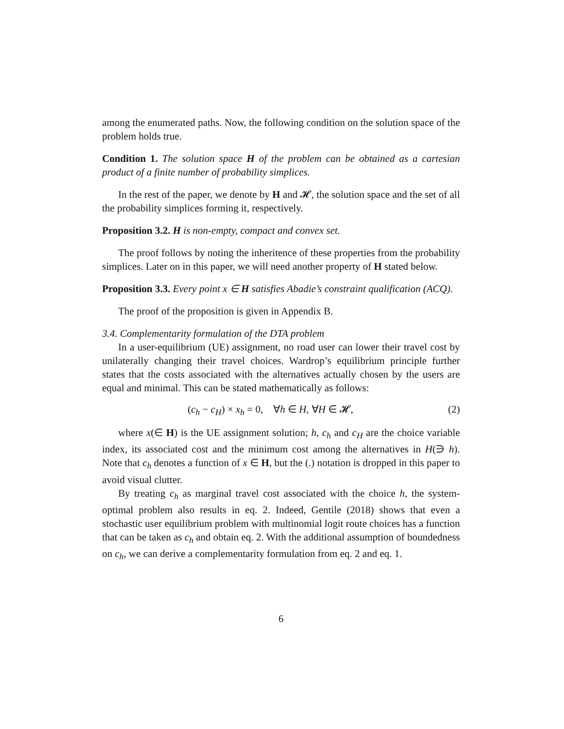among the enumerated paths. Now, the following condition on the solution space of the problem holds true.
Condition 1. The solution space H of the problem can be obtained as a cartesian product of a finite number of probability simplices.
In the rest of the paper, we denote by H and 𝓗, the solution space and the set of all the probability simplices forming it, respectively.
Proposition 3.2. H is non-empty, compact and convex set.
The proof follows by noting the inheritence of these properties from the probability simplices. Later on in this paper, we will need another property of H stated below.
Proposition 3.3. Every point x ∈ H satisfies Abadie’s constraint qualification (ACQ).
The proof of the proposition is given in Appendix B.
3.4. Complementarity formulation of the DTA problem
In a user-equilibrium (UE) assignment, no road user can lower their travel cost by unilaterally changing their travel choices. Wardrop’s equilibrium principle further states that the costs associated with the alternatives actually chosen by the users are equal and minimal. This can be stated mathematically as follows:
(c<sub>h</sub> − c<sub>H</sub>) × x<sub>h</sub> = 0, ∀h ∈ H, ∀H ∈ 𝓗, (2)
where x(∈ H) is the UE assignment solution; h, c<sub>h</sub> and c<sub>H</sub> are the choice variable index, its associated cost and the minimum cost among the alternatives in H(∋ h). Note that c<sub>h</sub> denotes a function of x ∈ H, but the (.) notation is dropped in this paper to avoid visual clutter.
By treating c<sub>h</sub> as marginal travel cost associated with the choice h, the system-optimal problem also results in eq. 2. Indeed, Gentile (2018) shows that even a stochastic user equilibrium problem with multinomial logit route choices has a function that can be taken as c<sub>h</sub> and obtain eq. 2. With the additional assumption of boundedness on c<sub>h</sub>, we can derive a complementarity formulation from eq. 2 and eq. 1.
6